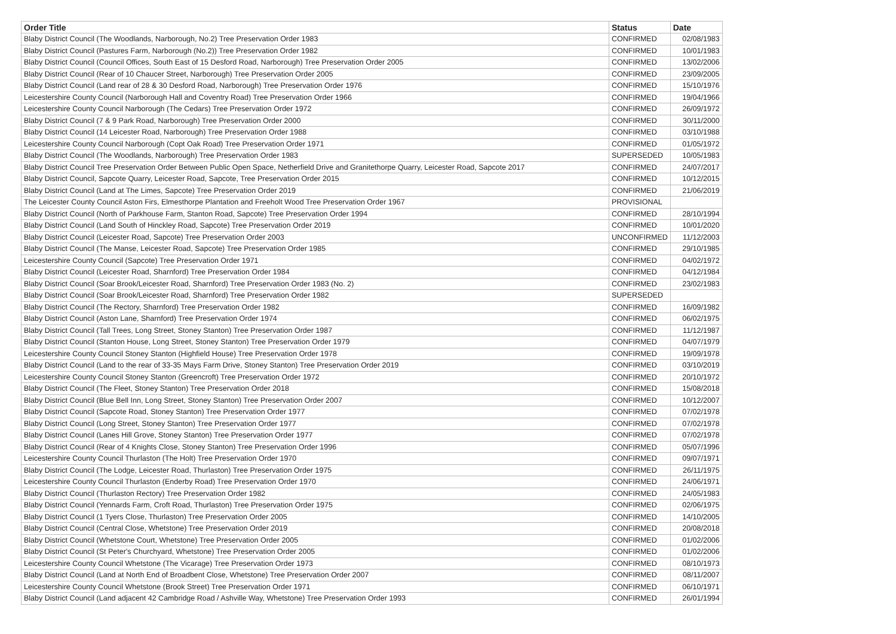| Order Title | Status | Date |
| --- | --- | --- |
| Blaby District Council (The Woodlands, Narborough, No.2) Tree Preservation Order 1983 | CONFIRMED | 02/08/1983 |
| Blaby District Council (Pastures Farm, Narborough (No.2)) Tree Preservation Order 1982 | CONFIRMED | 10/01/1983 |
| Blaby District Council (Council Offices, South East of 15 Desford Road, Narborough) Tree Preservation Order 2005 | CONFIRMED | 13/02/2006 |
| Blaby District Council (Rear of 10 Chaucer Street, Narborough) Tree Preservation Order 2005 | CONFIRMED | 23/09/2005 |
| Blaby District Council (Land rear of 28 & 30 Desford Road, Narborough) Tree Preservation Order 1976 | CONFIRMED | 15/10/1976 |
| Leicestershire County Council (Narborough Hall and Coventry Road) Tree Preservation Order 1966 | CONFIRMED | 19/04/1966 |
| Leicestershire County Council Narborough (The Cedars) Tree Preservation Order 1972 | CONFIRMED | 26/09/1972 |
| Blaby District Council (7 & 9 Park Road, Narborough) Tree Preservation Order 2000 | CONFIRMED | 30/11/2000 |
| Blaby District Council (14 Leicester Road, Narborough) Tree Preservation Order 1988 | CONFIRMED | 03/10/1988 |
| Leicestershire County Council Narborough (Copt Oak Road) Tree Preservation Order 1971 | CONFIRMED | 01/05/1972 |
| Blaby District Council (The Woodlands, Narborough) Tree Preservation Order 1983 | SUPERSEDED | 10/05/1983 |
| Blaby District Council Tree Preservation Order Between Public Open Space, Netherfield Drive and Granitethorpe Quarry, Leicester Road, Sapcote 2017 | CONFIRMED | 24/07/2017 |
| Blaby District Council, Sapcote Quarry, Leicester Road, Sapcote, Tree Preservation Order 2015 | CONFIRMED | 10/12/2015 |
| Blaby District Council (Land at The Limes, Sapcote) Tree Preservation Order 2019 | CONFIRMED | 21/06/2019 |
| The Leicester County Council Aston Firs, Elmesthorpe Plantation and Freeholt Wood Tree Preservation Order 1967 | PROVISIONAL | |
| Blaby District Council (North of Parkhouse Farm, Stanton Road, Sapcote) Tree Preservation Order 1994 | CONFIRMED | 28/10/1994 |
| Blaby District Council (Land South of Hinckley Road, Sapcote) Tree Preservation Order 2019 | CONFIRMED | 10/01/2020 |
| Blaby District Council (Leicester Road, Sapcote) Tree Preservation Order 2003 | UNCONFIRMED | 11/12/2003 |
| Blaby District Council (The Manse, Leicester Road, Sapcote) Tree Preservation Order 1985 | CONFIRMED | 29/10/1985 |
| Leicestershire County Council (Sapcote) Tree Preservation Order 1971 | CONFIRMED | 04/02/1972 |
| Blaby District Council (Leicester Road, Sharnford) Tree Preservation Order 1984 | CONFIRMED | 04/12/1984 |
| Blaby District Council (Soar Brook/Leicester Road, Sharnford) Tree Preservation Order 1983 (No. 2) | CONFIRMED | 23/02/1983 |
| Blaby District Council (Soar Brook/Leicester Road, Sharnford) Tree Preservation Order 1982 | SUPERSEDED | |
| Blaby District Council (The Rectory, Sharnford) Tree Preservation Order 1982 | CONFIRMED | 16/09/1982 |
| Blaby District Council (Aston Lane, Sharnford) Tree Preservation Order 1974 | CONFIRMED | 06/02/1975 |
| Blaby District Council (Tall Trees, Long Street, Stoney Stanton) Tree Preservation Order 1987 | CONFIRMED | 11/12/1987 |
| Blaby District Council (Stanton House, Long Street, Stoney Stanton) Tree Preservation Order 1979 | CONFIRMED | 04/07/1979 |
| Leicestershire County Council Stoney Stanton (Highfield House) Tree Preservation Order 1978 | CONFIRMED | 19/09/1978 |
| Blaby District Council (Land to the rear of 33-35 Mays Farm Drive, Stoney Stanton) Tree Preservation Order 2019 | CONFIRMED | 03/10/2019 |
| Leicestershire County Council Stoney Stanton (Greencroft) Tree Preservation Order 1972 | CONFIRMED | 20/10/1972 |
| Blaby District Council (The Fleet, Stoney Stanton) Tree Preservation Order 2018 | CONFIRMED | 15/08/2018 |
| Blaby District Council (Blue Bell Inn, Long Street, Stoney Stanton) Tree Preservation Order 2007 | CONFIRMED | 10/12/2007 |
| Blaby District Council (Sapcote Road, Stoney Stanton) Tree Preservation Order 1977 | CONFIRMED | 07/02/1978 |
| Blaby District Council (Long Street, Stoney Stanton) Tree Preservation Order 1977 | CONFIRMED | 07/02/1978 |
| Blaby District Council (Lanes Hill Grove, Stoney Stanton) Tree Preservation Order 1977 | CONFIRMED | 07/02/1978 |
| Blaby District Council (Rear of 4 Knights Close, Stoney Stanton) Tree Preservation Order 1996 | CONFIRMED | 05/07/1996 |
| Leicestershire County Council Thurlaston (The Holt) Tree Preservation Order 1970 | CONFIRMED | 09/07/1971 |
| Blaby District Council (The Lodge, Leicester Road, Thurlaston) Tree Preservation Order 1975 | CONFIRMED | 26/11/1975 |
| Leicestershire County Council Thurlaston (Enderby Road) Tree Preservation Order 1970 | CONFIRMED | 24/06/1971 |
| Blaby District Council (Thurlaston Rectory) Tree Preservation Order 1982 | CONFIRMED | 24/05/1983 |
| Blaby District Council (Yennards Farm, Croft Road, Thurlaston) Tree Preservation Order 1975 | CONFIRMED | 02/06/1975 |
| Blaby District Council (1 Tyers Close, Thurlaston) Tree Preservation Order 2005 | CONFIRMED | 14/10/2005 |
| Blaby District Council (Central Close, Whetstone) Tree Preservation Order 2019 | CONFIRMED | 20/08/2018 |
| Blaby District Council (Whetstone Court, Whetstone) Tree Preservation Order 2005 | CONFIRMED | 01/02/2006 |
| Blaby District Council (St Peter's Churchyard, Whetstone) Tree Preservation Order 2005 | CONFIRMED | 01/02/2006 |
| Leicestershire County Council Whetstone (The Vicarage) Tree Preservation Order 1973 | CONFIRMED | 08/10/1973 |
| Blaby District Council (Land at North End of Broadbent Close, Whetstone) Tree Preservation Order 2007 | CONFIRMED | 08/11/2007 |
| Leicestershire County Council Whetstone (Brook Street) Tree Preservation Order 1971 | CONFIRMED | 06/10/1971 |
| Blaby District Council (Land adjacent 42 Cambridge Road / Ashville Way, Whetstone) Tree Preservation Order 1993 | CONFIRMED | 26/01/1994 |